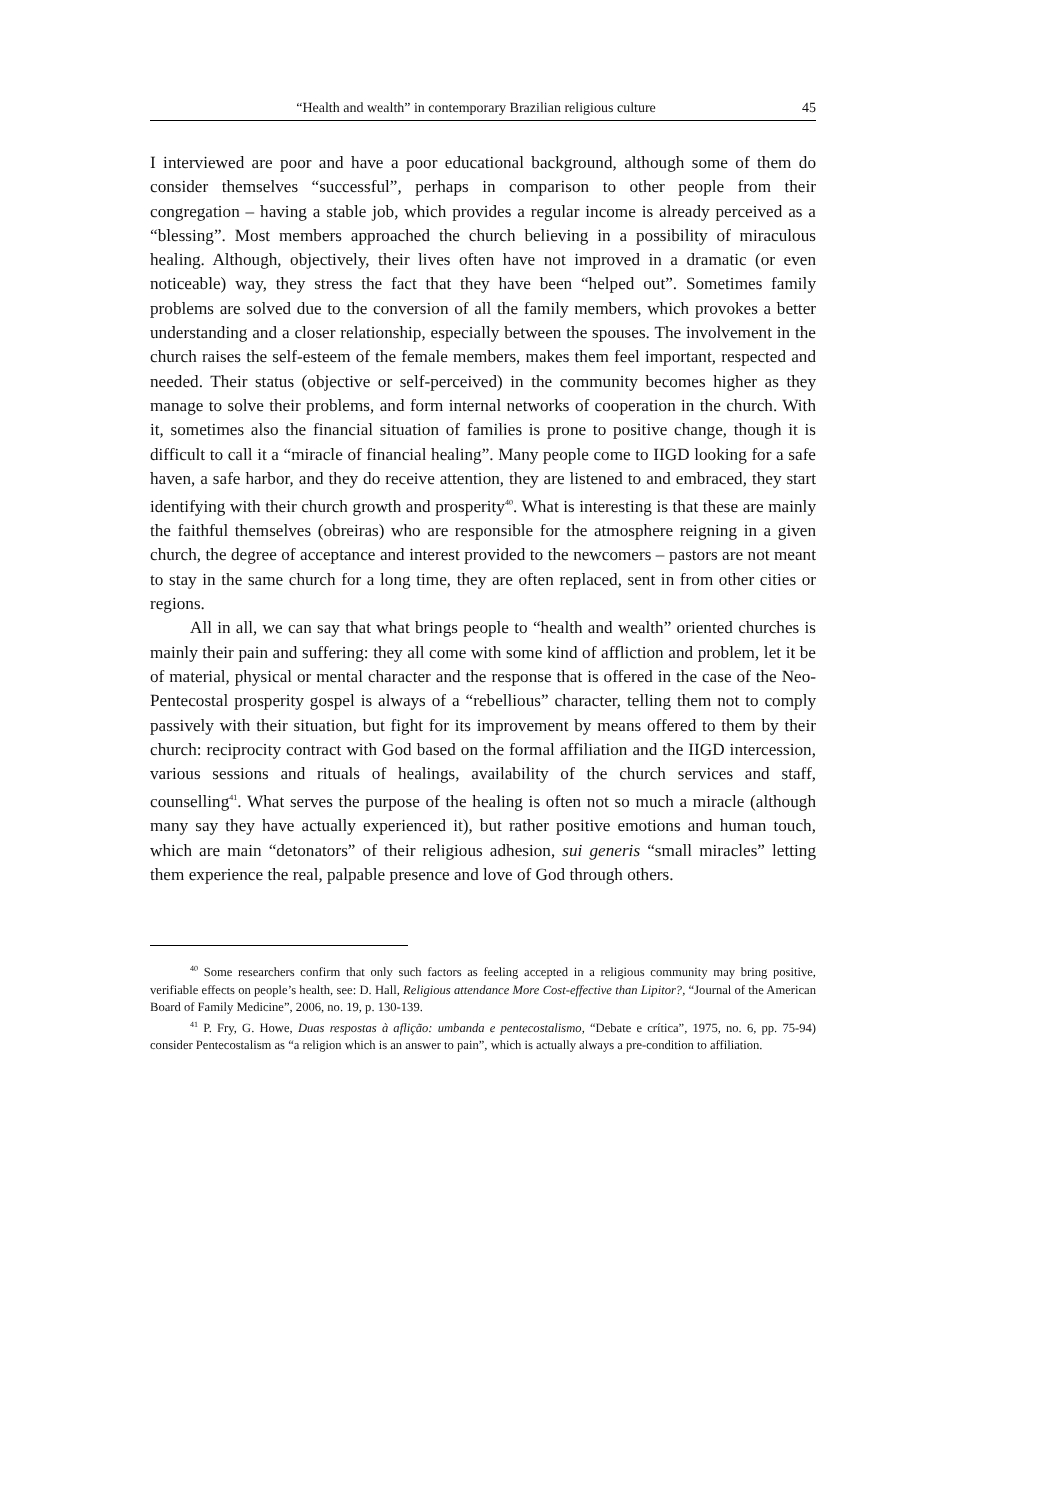“Health and wealth” in contemporary Brazilian religious culture 45
I interviewed are poor and have a poor educational background, although some of them do consider themselves “successful”, perhaps in comparison to other people from their congregation – having a stable job, which provides a regular income is already perceived as a “blessing”. Most members approached the church believing in a possibility of miraculous healing. Although, objectively, their lives often have not improved in a dramatic (or even noticeable) way, they stress the fact that they have been “helped out”. Sometimes family problems are solved due to the conversion of all the family members, which provokes a better understanding and a closer relationship, especially between the spouses. The involvement in the church raises the self-esteem of the female members, makes them feel important, respected and needed. Their status (objective or self-perceived) in the community becomes higher as they manage to solve their problems, and form internal networks of cooperation in the church. With it, sometimes also the financial situation of families is prone to positive change, though it is difficult to call it a “miracle of financial healing”. Many people come to IIGD looking for a safe haven, a safe harbor, and they do receive attention, they are listened to and embraced, they start identifying with their church growth and prosperity<sup>40</sup>. What is interesting is that these are mainly the faithful themselves (obreiras) who are responsible for the atmosphere reigning in a given church, the degree of acceptance and interest provided to the newcomers – pastors are not meant to stay in the same church for a long time, they are often replaced, sent in from other cities or regions.
All in all, we can say that what brings people to “health and wealth” oriented churches is mainly their pain and suffering: they all come with some kind of affliction and problem, let it be of material, physical or mental character and the response that is offered in the case of the Neo-Pentecostal prosperity gospel is always of a “rebellious” character, telling them not to comply passively with their situation, but fight for its improvement by means offered to them by their church: reciprocity contract with God based on the formal affiliation and the IIGD intercession, various sessions and rituals of healings, availability of the church services and staff, counselling<sup>41</sup>. What serves the purpose of the healing is often not so much a miracle (although many say they have actually experienced it), but rather positive emotions and human touch, which are main “detonators” of their religious adhesion, sui generis “small miracles” letting them experience the real, palpable presence and love of God through others.
<sup>40</sup> Some researchers confirm that only such factors as feeling accepted in a religious community may bring positive, verifiable effects on people’s health, see: D. Hall, Religious attendance More Cost-effective than Lipitor?, “Journal of the American Board of Family Medicine”, 2006, no. 19, p. 130-139.
<sup>41</sup> P. Fry, G. Howe, Duas respostas à aflição: umbanda e pentecostalismo, “Debate e crítica”, 1975, no. 6, pp. 75-94) consider Pentecostalism as “a religion which is an answer to pain”, which is actually always a pre-condition to affiliation.